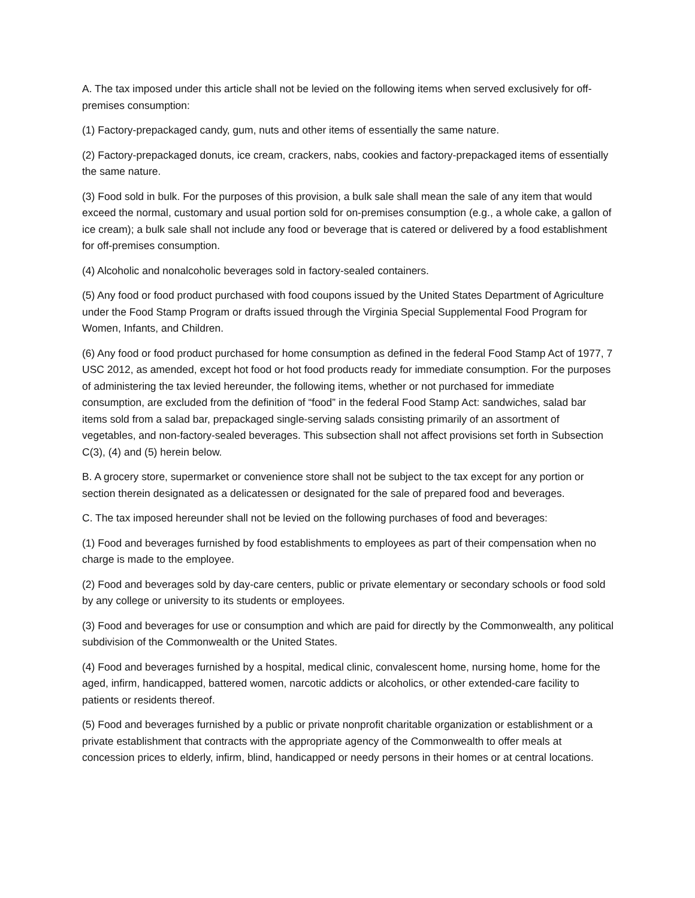A. The tax imposed under this article shall not be levied on the following items when served exclusively for off-premises consumption:
(1) Factory-prepackaged candy, gum, nuts and other items of essentially the same nature.
(2) Factory-prepackaged donuts, ice cream, crackers, nabs, cookies and factory-prepackaged items of essentially the same nature.
(3) Food sold in bulk. For the purposes of this provision, a bulk sale shall mean the sale of any item that would exceed the normal, customary and usual portion sold for on-premises consumption (e.g., a whole cake, a gallon of ice cream); a bulk sale shall not include any food or beverage that is catered or delivered by a food establishment for off-premises consumption.
(4) Alcoholic and nonalcoholic beverages sold in factory-sealed containers.
(5) Any food or food product purchased with food coupons issued by the United States Department of Agriculture under the Food Stamp Program or drafts issued through the Virginia Special Supplemental Food Program for Women, Infants, and Children.
(6) Any food or food product purchased for home consumption as defined in the federal Food Stamp Act of 1977, 7 USC 2012, as amended, except hot food or hot food products ready for immediate consumption. For the purposes of administering the tax levied hereunder, the following items, whether or not purchased for immediate consumption, are excluded from the definition of “food” in the federal Food Stamp Act: sandwiches, salad bar items sold from a salad bar, prepackaged single-serving salads consisting primarily of an assortment of vegetables, and non-factory-sealed beverages. This subsection shall not affect provisions set forth in Subsection C(3), (4) and (5) herein below.
B. A grocery store, supermarket or convenience store shall not be subject to the tax except for any portion or section therein designated as a delicatessen or designated for the sale of prepared food and beverages.
C. The tax imposed hereunder shall not be levied on the following purchases of food and beverages:
(1) Food and beverages furnished by food establishments to employees as part of their compensation when no charge is made to the employee.
(2) Food and beverages sold by day-care centers, public or private elementary or secondary schools or food sold by any college or university to its students or employees.
(3) Food and beverages for use or consumption and which are paid for directly by the Commonwealth, any political subdivision of the Commonwealth or the United States.
(4) Food and beverages furnished by a hospital, medical clinic, convalescent home, nursing home, home for the aged, infirm, handicapped, battered women, narcotic addicts or alcoholics, or other extended-care facility to patients or residents thereof.
(5) Food and beverages furnished by a public or private nonprofit charitable organization or establishment or a private establishment that contracts with the appropriate agency of the Commonwealth to offer meals at concession prices to elderly, infirm, blind, handicapped or needy persons in their homes or at central locations.